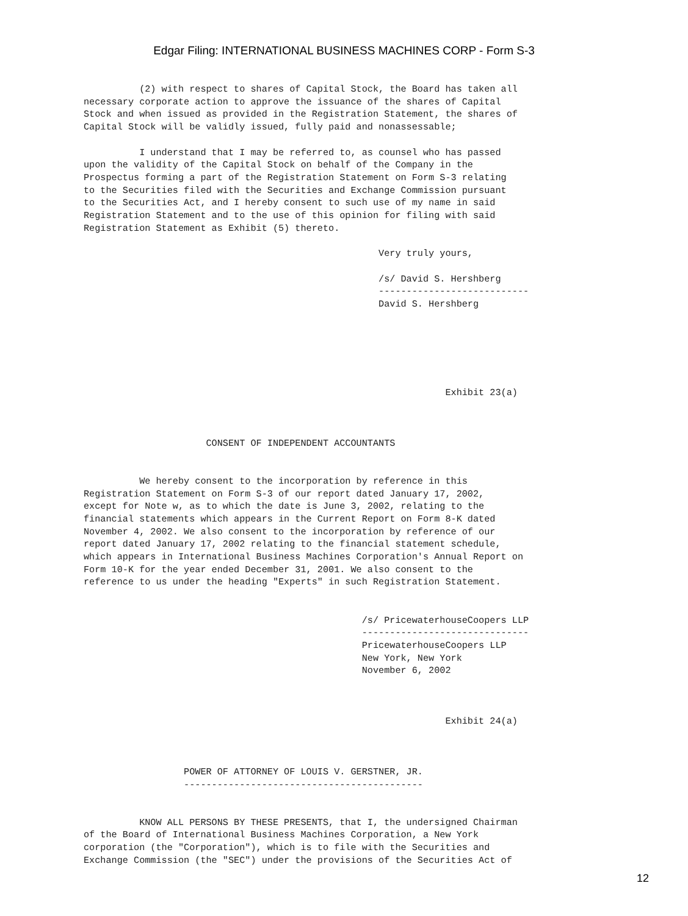Edgar Filing: INTERNATIONAL BUSINESS MACHINES CORP - Form S-3
          (2) with respect to shares of Capital Stock, the Board has taken all
necessary corporate action to approve the issuance of the shares of Capital
Stock and when issued as provided in the Registration Statement, the shares of
Capital Stock will be validly issued, fully paid and nonassessable;

          I understand that I may be referred to, as counsel who has passed
upon the validity of the Capital Stock on behalf of the Company in the
Prospectus forming a part of the Registration Statement on Form S-3 relating
to the Securities filed with the Securities and Exchange Commission pursuant
to the Securities Act, and I hereby consent to such use of my name in said
Registration Statement and to the use of this opinion for filing with said
Registration Statement as Exhibit (5) thereto.

                                                     Very truly yours,

                                                     /s/ David S. Hershberg
                                                     ---------------------------
                                                     David S. Hershberg






                                                                 Exhibit 23(a)



                      CONSENT OF INDEPENDENT ACCOUNTANTS


          We hereby consent to the incorporation by reference in this
Registration Statement on Form S-3 of our report dated January 17, 2002,
except for Note w, as to which the date is June 3, 2002, relating to the
financial statements which appears in the Current Report on Form 8-K dated
November 4, 2002. We also consent to the incorporation by reference of our
report dated January 17, 2002 relating to the financial statement schedule,
which appears in International Business Machines Corporation's Annual Report on
Form 10-K for the year ended December 31, 2001. We also consent to the
reference to us under the heading "Experts" in such Registration Statement.


                                                  /s/ PricewaterhouseCoopers LLP
                                                  ------------------------------
                                                  PricewaterhouseCoopers LLP
                                                  New York, New York
                                                  November 6, 2002



                                                                 Exhibit 24(a)



                  POWER OF ATTORNEY OF LOUIS V. GERSTNER, JR.
                  -------------------------------------------


          KNOW ALL PERSONS BY THESE PRESENTS, that I, the undersigned Chairman
of the Board of International Business Machines Corporation, a New York
corporation (the "Corporation"), which is to file with the Securities and
Exchange Commission (the "SEC") under the provisions of the Securities Act of
12